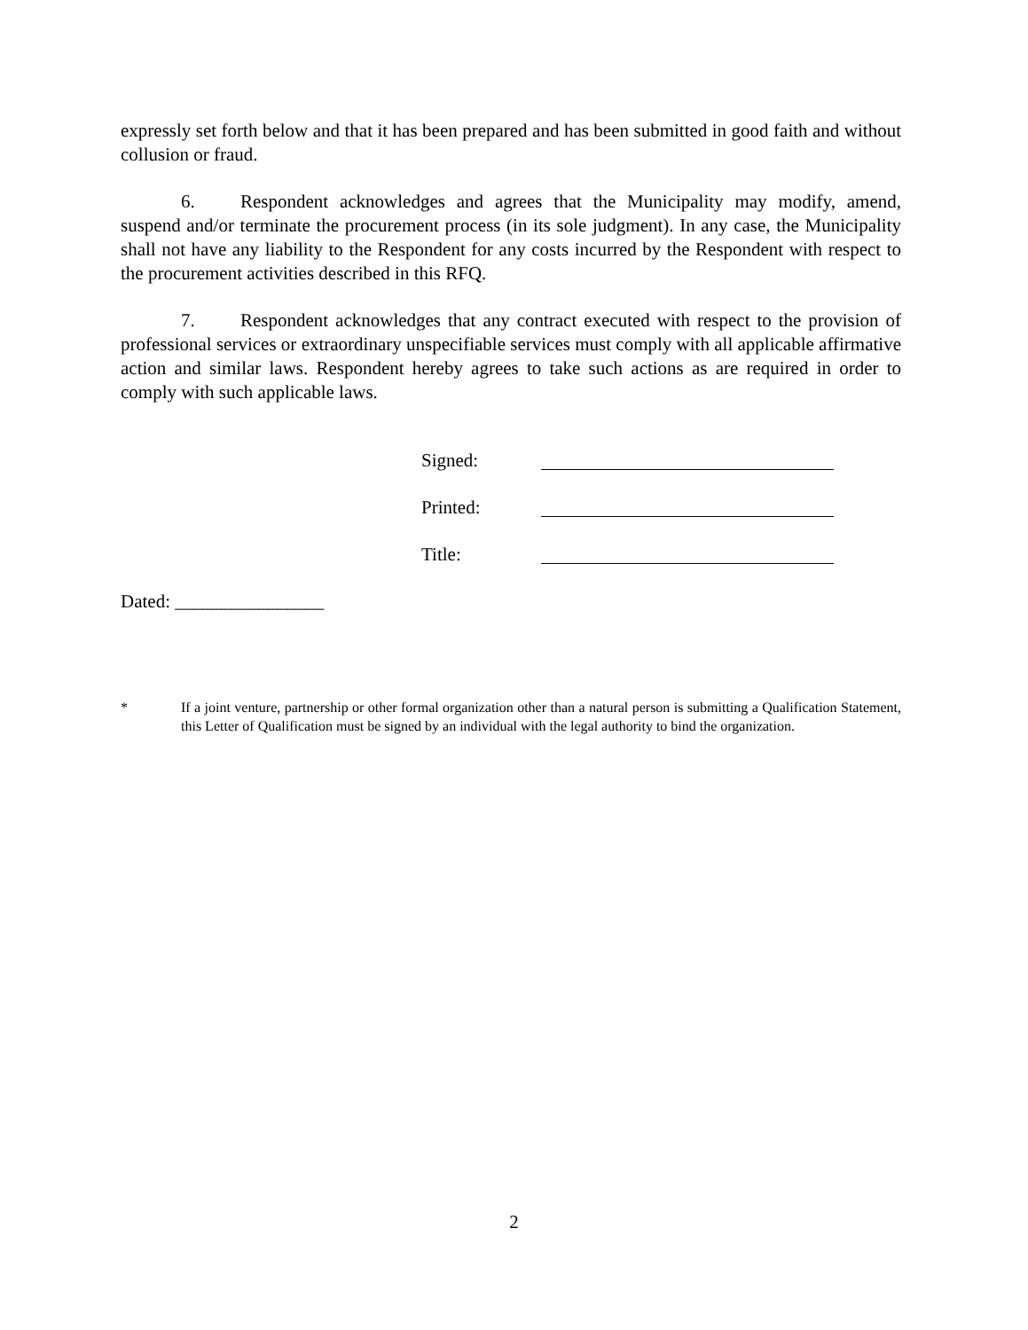expressly set forth below and that it has been prepared and has been submitted in good faith and without collusion or fraud.
6. Respondent acknowledges and agrees that the Municipality may modify, amend, suspend and/or terminate the procurement process (in its sole judgment). In any case, the Municipality shall not have any liability to the Respondent for any costs incurred by the Respondent with respect to the procurement activities described in this RFQ.
7. Respondent acknowledges that any contract executed with respect to the provision of professional services or extraordinary unspecifiable services must comply with all applicable affirmative action and similar laws. Respondent hereby agrees to take such actions as are required in order to comply with such applicable laws.
Signed:
Printed:
Title:
Dated: ________________
* If a joint venture, partnership or other formal organization other than a natural person is submitting a Qualification Statement, this Letter of Qualification must be signed by an individual with the legal authority to bind the organization.
2